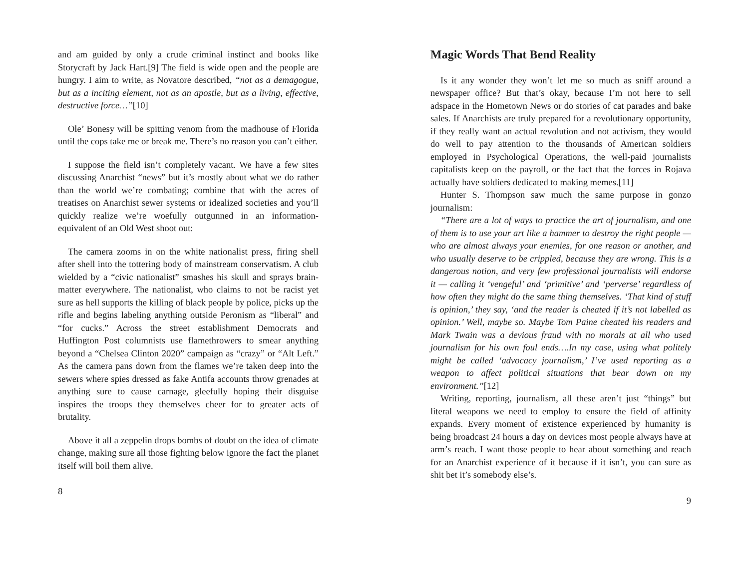and am guided by only a crude criminal instinct and books like Storycraft by Jack Hart.[9] The field is wide open and the people are hungry. I aim to write, as Novatore described, “not as a demagogue, but as a inciting element, not as an apostle, but as a living, effective, destructive force…”[10]
Ole’ Bonesy will be spitting venom from the madhouse of Florida until the cops take me or break me. There’s no reason you can’t either.
I suppose the field isn’t completely vacant. We have a few sites discussing Anarchist “news” but it’s mostly about what we do rather than the world we’re combating; combine that with the acres of treatises on Anarchist sewer systems or idealized societies and you’ll quickly realize we’re woefully outgunned in an information-equivalent of an Old West shoot out:
The camera zooms in on the white nationalist press, firing shell after shell into the tottering body of mainstream conservatism. A club wielded by a “civic nationalist” smashes his skull and sprays brain-matter everywhere. The nationalist, who claims to not be racist yet sure as hell supports the killing of black people by police, picks up the rifle and begins labeling anything outside Peronism as “liberal” and “for cucks.” Across the street establishment Democrats and Huffington Post columnists use flamethrowers to smear anything beyond a “Chelsea Clinton 2020” campaign as “crazy” or “Alt Left.” As the camera pans down from the flames we’re taken deep into the sewers where spies dressed as fake Antifa accounts throw grenades at anything sure to cause carnage, gleefully hoping their disguise inspires the troops they themselves cheer for to greater acts of brutality.
Above it all a zeppelin drops bombs of doubt on the idea of climate change, making sure all those fighting below ignore the fact the planet itself will boil them alive.
8
Magic Words That Bend Reality
Is it any wonder they won’t let me so much as sniff around a newspaper office? But that’s okay, because I’m not here to sell adspace in the Hometown News or do stories of cat parades and bake sales. If Anarchists are truly prepared for a revolutionary opportunity, if they really want an actual revolution and not activism, they would do well to pay attention to the thousands of American soldiers employed in Psychological Operations, the well-paid journalists capitalists keep on the payroll, or the fact that the forces in Rojava actually have soldiers dedicated to making memes.[11]
Hunter S. Thompson saw much the same purpose in gonzo journalism:
“There are a lot of ways to practice the art of journalism, and one of them is to use your art like a hammer to destroy the right people — who are almost always your enemies, for one reason or another, and who usually deserve to be crippled, because they are wrong. This is a dangerous notion, and very few professional journalists will endorse it — calling it ‘vengeful’ and ‘primitive’ and ‘perverse’ regardless of how often they might do the same thing themselves. ‘That kind of stuff is opinion,’ they say, ‘and the reader is cheated if it’s not labelled as opinion.’ Well, maybe so. Maybe Tom Paine cheated his readers and Mark Twain was a devious fraud with no morals at all who used journalism for his own foul ends….In my case, using what politely might be called ‘advocacy journalism,’ I’ve used reporting as a weapon to affect political situations that bear down on my environment.”[12]
Writing, reporting, journalism, all these aren’t just “things” but literal weapons we need to employ to ensure the field of affinity expands. Every moment of existence experienced by humanity is being broadcast 24 hours a day on devices most people always have at arm’s reach. I want those people to hear about something and reach for an Anarchist experience of it because if it isn’t, you can sure as shit bet it’s somebody else’s.
9